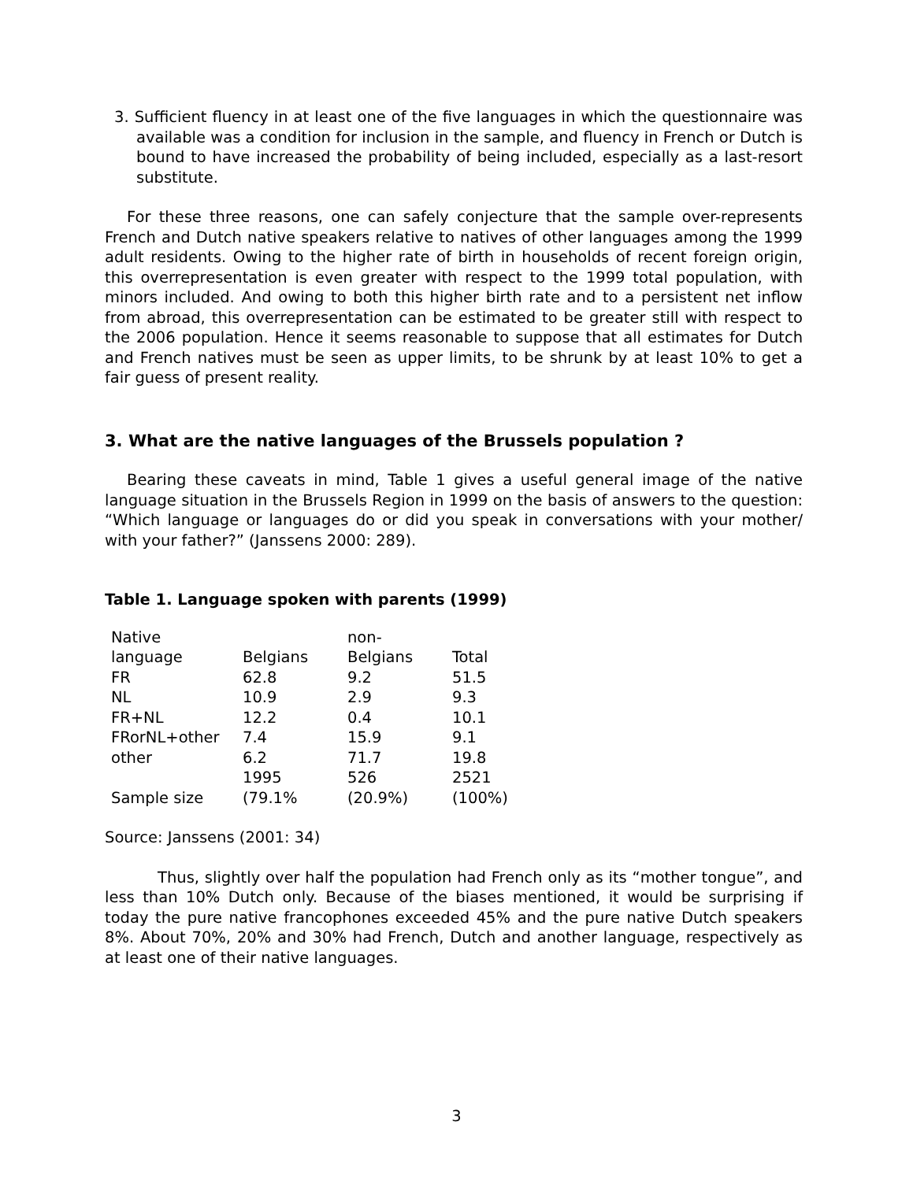3. Sufficient fluency in at least one of the five languages in which the questionnaire was available was a condition for inclusion in the sample, and fluency in French or Dutch is bound to have increased the probability of being included, especially as a last-resort substitute.
For these three reasons, one can safely conjecture that the sample over-represents French and Dutch native speakers relative to natives of other languages among the 1999 adult residents. Owing to the higher rate of birth in households of recent foreign origin, this overrepresentation is even greater with respect to the 1999 total population, with minors included. And owing to both this higher birth rate and to a persistent net inflow from abroad, this overrepresentation can be estimated to be greater still with respect to the 2006 population. Hence it seems reasonable to suppose that all estimates for Dutch and French natives must be seen as upper limits, to be shrunk by at least 10% to get a fair guess of present reality.
3. What are the native languages of the Brussels population ?
Bearing these caveats in mind, Table 1 gives a useful general image of the native language situation in the Brussels Region in 1999 on the basis of answers to the question: “Which language or languages do or did you speak in conversations with your mother/ with your father?” (Janssens 2000: 289).
Table 1. Language spoken with parents (1999)
| Native language | Belgians | non- Belgians | Total |
| FR | 62.8 | 9.2 | 51.5 |
| NL | 10.9 | 2.9 | 9.3 |
| FR+NL | 12.2 | 0.4 | 10.1 |
| FRorNL+other | 7.4 | 15.9 | 9.1 |
| other | 6.2 | 71.7 | 19.8 |
| Sample size | 1995 (79.1% | 526 (20.9%) | 2521 (100%) |
Source: Janssens (2001: 34)
Thus, slightly over half the population had French only as its “mother tongue”, and less than 10% Dutch only. Because of the biases mentioned, it would be surprising if today the pure native francophones exceeded 45% and the pure native Dutch speakers 8%. About 70%, 20% and 30% had French, Dutch and another language, respectively as at least one of their native languages.
3